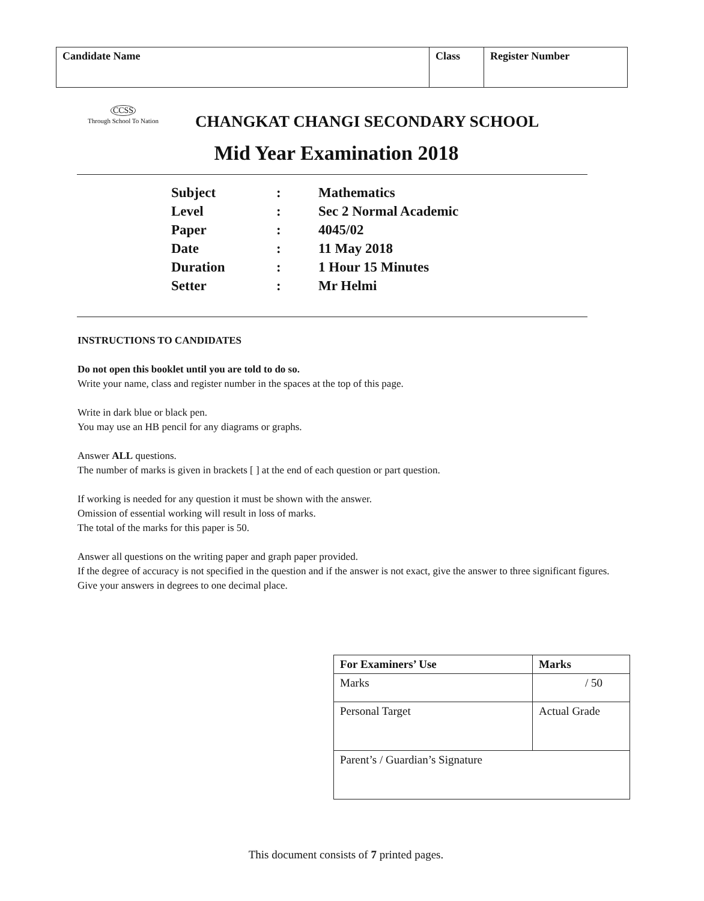| Candidate Name | Class | Register Number |
CCSS
Through School To Nation
CHANGKAT CHANGI SECONDARY SCHOOL
Mid Year Examination 2018
| Subject | : | Mathematics |
| Level | : | Sec 2 Normal Academic |
| Paper | : | 4045/02 |
| Date | : | 11 May 2018 |
| Duration | : | 1 Hour 15 Minutes |
| Setter | : | Mr Helmi |
INSTRUCTIONS TO CANDIDATES
Do not open this booklet until you are told to do so.
Write your name, class and register number in the spaces at the top of this page.
Write in dark blue or black pen.
You may use an HB pencil for any diagrams or graphs.
Answer ALL questions.
The number of marks is given in brackets [ ] at the end of each question or part question.
If working is needed for any question it must be shown with the answer.
Omission of essential working will result in loss of marks.
The total of the marks for this paper is 50.
Answer all questions on the writing paper and graph paper provided.
If the degree of accuracy is not specified in the question and if the answer is not exact, give the answer to three significant figures. Give your answers in degrees to one decimal place.
| For Examiners’ Use | Marks |
| --- | --- |
| Marks | / 50 |
| Personal Target | Actual Grade |
| Parent’s / Guardian’s Signature | |
This document consists of 7 printed pages.